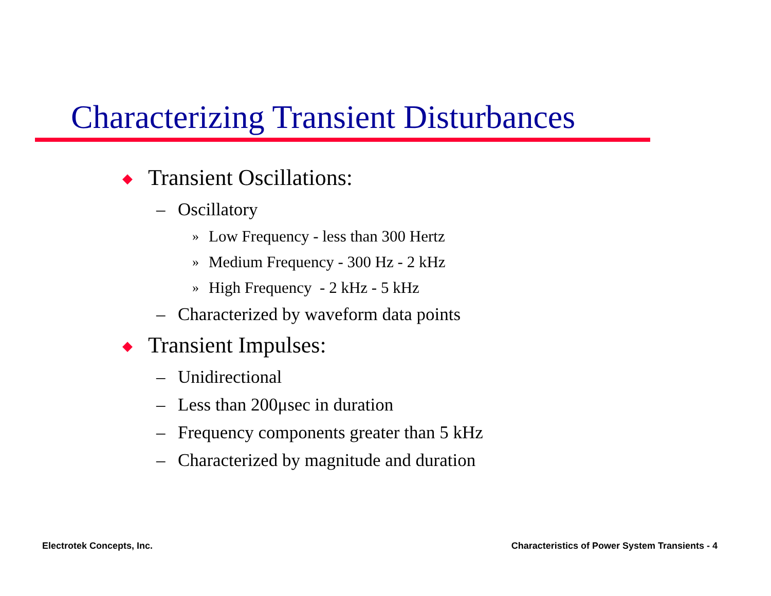Characterizing Transient Disturbances
◆ Transient Oscillations:
– Oscillatory
» Low Frequency - less than 300 Hertz
» Medium Frequency - 300 Hz - 2 kHz
» High Frequency - 2 kHz - 5 kHz
– Characterized by waveform data points
◆ Transient Impulses:
– Unidirectional
– Less than 200μsec in duration
– Frequency components greater than 5 kHz
– Characterized by magnitude and duration
Electrotek Concepts, Inc.
Characteristics of Power System Transients - 4